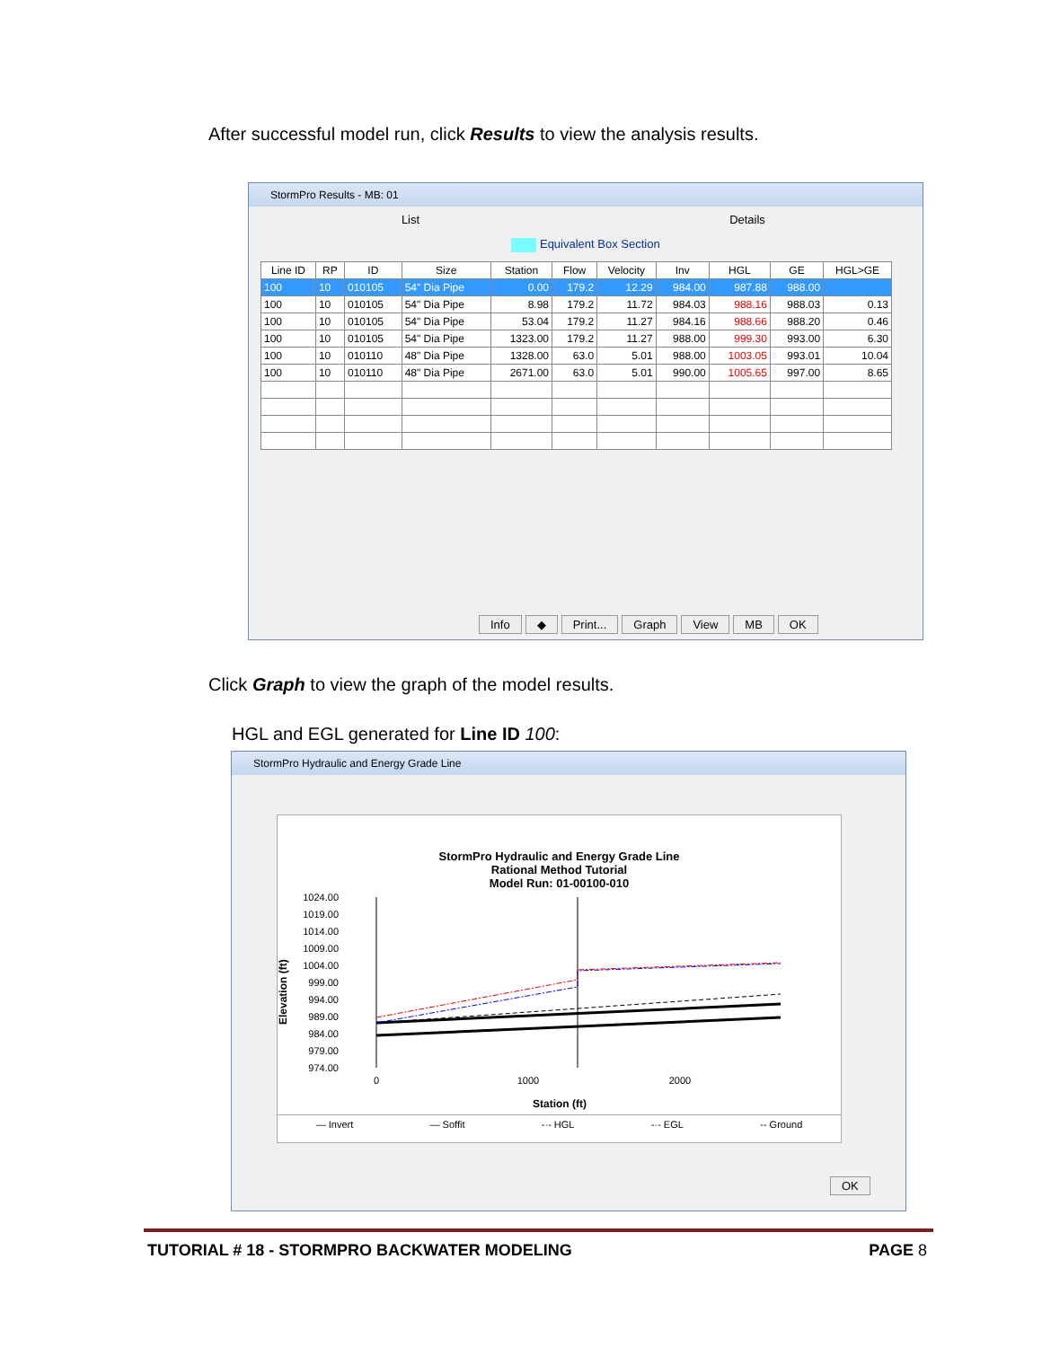After successful model run, click Results to view the analysis results.
StormPro Results - MB: 01
List Details
Equivalent Box Section
| Line ID | RP | ID | Size | Station | Flow | Velocity | Inv | HGL | GE | HGL>GE |
| --- | --- | --- | --- | --- | --- | --- | --- | --- | --- | --- |
| 100 | 10 | 010105 | 54" Dia Pipe | 0.00 | 179.2 | 12.29 | 984.00 | 987.88 | 988.00 | |
| 100 | 10 | 010105 | 54" Dia Pipe | 8.98 | 179.2 | 11.72 | 984.03 | 988.16 | 988.03 | 0.13 |
| 100 | 10 | 010105 | 54" Dia Pipe | 53.04 | 179.2 | 11.27 | 984.16 | 988.66 | 988.20 | 0.46 |
| 100 | 10 | 010105 | 54" Dia Pipe | 1323.00 | 179.2 | 11.27 | 988.00 | 999.30 | 993.00 | 6.30 |
| 100 | 10 | 010110 | 48" Dia Pipe | 1328.00 | 63.0 | 5.01 | 988.00 | 1003.05 | 993.01 | 10.04 |
| 100 | 10 | 010110 | 48" Dia Pipe | 2671.00 | 63.0 | 5.01 | 990.00 | 1005.65 | 997.00 | 8.65 |
Info ◆ Print... Graph View MB OK
Click Graph to view the graph of the model results.
HGL and EGL generated for Line ID 100:
StormPro Hydraulic and Energy Grade Line
StormPro Hydraulic and Energy Grade Line
Rational Method Tutorial
Model Run: 01-00100-010
Elevation (ft)
1024.00
1019.00
1014.00
1009.00
1004.00
999.00
994.00
989.00
984.00
979.00
974.00
0
1000
2000
Station (ft)
— Invert — Soffit -·- HGL -·- EGL -- Ground
OK
TUTORIAL # 18 - STORMPRO BACKWATER MODELING PAGE 8